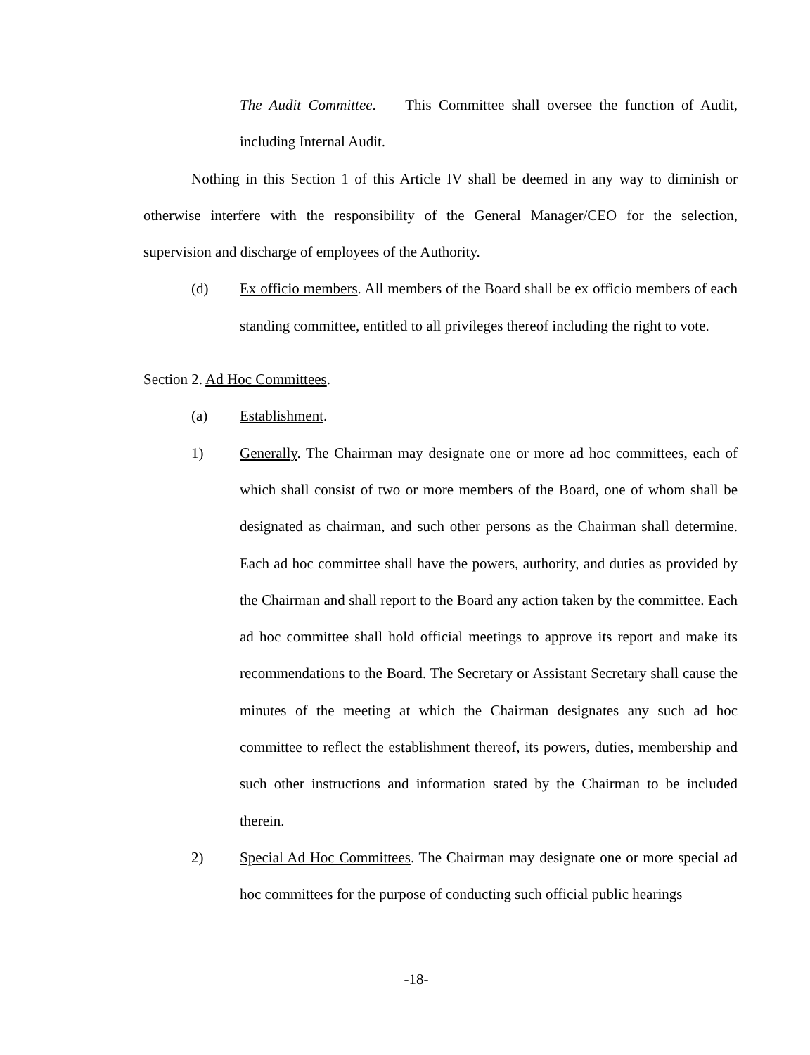The Audit Committee. This Committee shall oversee the function of Audit, including Internal Audit.
Nothing in this Section 1 of this Article IV shall be deemed in any way to diminish or otherwise interfere with the responsibility of the General Manager/CEO for the selection, supervision and discharge of employees of the Authority.
(d) Ex officio members. All members of the Board shall be ex officio members of each standing committee, entitled to all privileges thereof including the right to vote.
Section 2. Ad Hoc Committees.
(a) Establishment.
1) Generally. The Chairman may designate one or more ad hoc committees, each of which shall consist of two or more members of the Board, one of whom shall be designated as chairman, and such other persons as the Chairman shall determine. Each ad hoc committee shall have the powers, authority, and duties as provided by the Chairman and shall report to the Board any action taken by the committee. Each ad hoc committee shall hold official meetings to approve its report and make its recommendations to the Board. The Secretary or Assistant Secretary shall cause the minutes of the meeting at which the Chairman designates any such ad hoc committee to reflect the establishment thereof, its powers, duties, membership and such other instructions and information stated by the Chairman to be included therein.
2) Special Ad Hoc Committees. The Chairman may designate one or more special ad hoc committees for the purpose of conducting such official public hearings
-18-